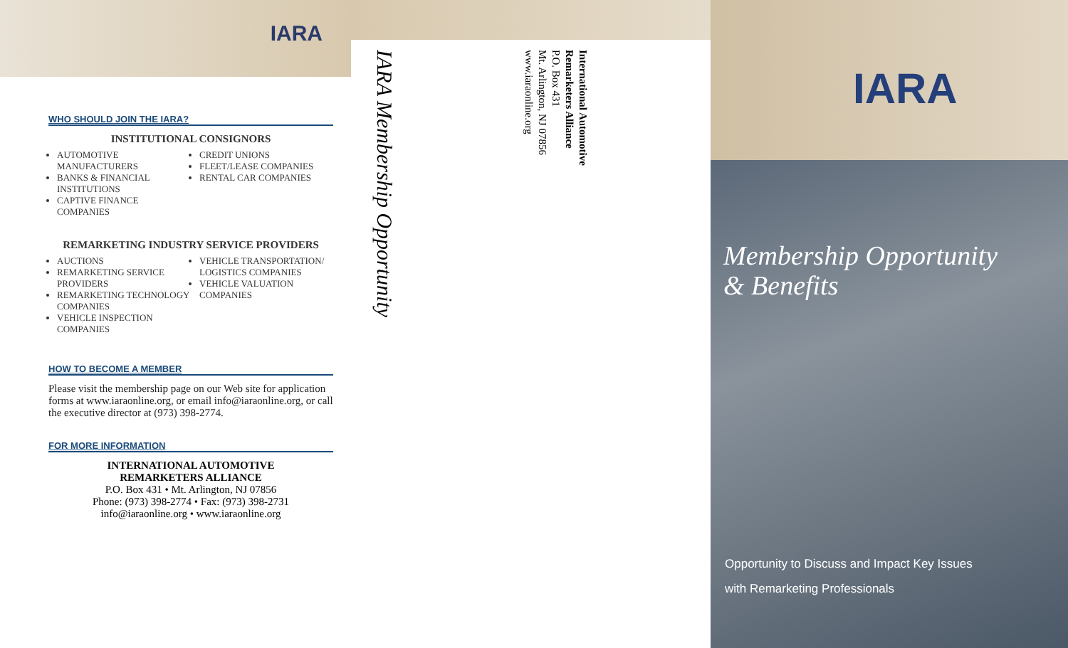IARA
WHO SHOULD JOIN THE IARA?
INSTITUTIONAL CONSIGNORS
AUTOMOTIVE MANUFACTURERS
BANKS & FINANCIAL INSTITUTIONS
CAPTIVE FINANCE COMPANIES
CREDIT UNIONS
FLEET/LEASE COMPANIES
RENTAL CAR COMPANIES
REMARKETING INDUSTRY SERVICE PROVIDERS
AUCTIONS
REMARKETING SERVICE PROVIDERS
REMARKETING TECHNOLOGY COMPANIES
VEHICLE INSPECTION COMPANIES
VEHICLE TRANSPORTATION/ LOGISTICS COMPANIES
VEHICLE VALUATION COMPANIES
HOW TO BECOME A MEMBER
Please visit the membership page on our Web site for application forms at www.iaraonline.org, or email info@iaraonline.org, or call the executive director at (973) 398-2774.
FOR MORE INFORMATION
INTERNATIONAL AUTOMOTIVE
REMARKETERS ALLIANCE
P.O. Box 431 • Mt. Arlington, NJ 07856
Phone: (973) 398-2774 • Fax: (973) 398-2731
info@iaraonline.org • www.iaraonline.org
IARA Membership Opportunity
International Automotive
Remarketers Alliance
P.O. Box 431
Mt. Arlington, NJ 07856
www.iaraonline.org
IARA
Membership Opportunity
& Benefits
Opportunity to Discuss and Impact Key Issues
with Remarketing Professionals